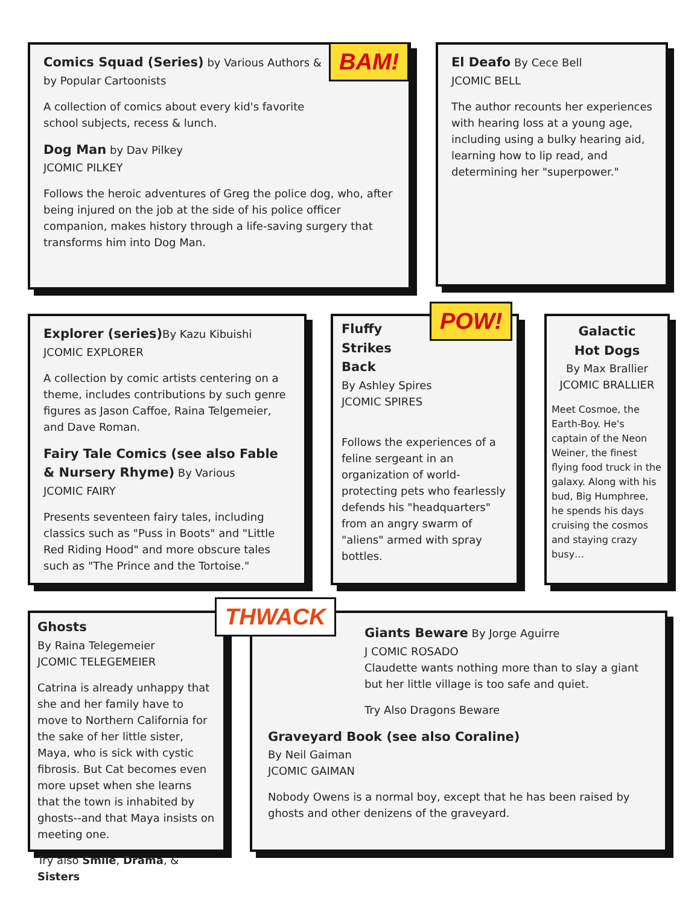Comics Squad (Series) by Various Authors &
by Popular Cartoonists
A collection of comics about every kid's favorite
school subjects, recess & lunch.
Dog Man by Dav Pilkey
JCOMIC PILKEY
Follows the heroic adventures of Greg the police dog, who, after being injured on the job at the side of his police officer companion, makes history through a life-saving surgery that transforms him into Dog Man.
BAM!
El Deafo By Cece Bell
JCOMIC BELL
The author recounts her experiences with hearing loss at a young age, including using a bulky hearing aid, learning how to lip read, and determining her "superpower."
Explorer (series) By Kazu Kibuishi
JCOMIC EXPLORER
A collection by comic artists centering on a theme, includes contributions by such genre figures as Jason Caffoe, Raina Telgemeier, and Dave Roman.
Fairy Tale Comics (see also Fable & Nursery Rhyme) By Various
JCOMIC FAIRY
Presents seventeen fairy tales, including classics such as "Puss in Boots" and "Little Red Riding Hood" and more obscure tales such as "The Prince and the Tortoise."
Fluffy
Strikes
Back
By Ashley Spires
JCOMIC SPIRES
Follows the experiences of a feline sergeant in an organization of world-protecting pets who fearlessly defends his "headquarters" from an angry swarm of "aliens" armed with spray bottles.
POW!
Galactic
Hot Dogs
By Max Brallier
JCOMIC BRALLIER
Meet Cosmoe, the Earth-Boy. He's captain of the Neon Weiner, the finest flying food truck in the galaxy. Along with his bud, Big Humphree, he spends his days cruising the cosmos and staying crazy busy…
Ghosts
By Raina Telegemeier
JCOMIC TELEGEMEIER
Catrina is already unhappy that she and her family have to move to Northern California for the sake of her little sister, Maya, who is sick with cystic fibrosis. But Cat becomes even more upset when she learns that the town is inhabited by ghosts--and that Maya insists on meeting one.
Try also Smile, Drama, & Sisters
Giants Beware By Jorge Aguirre
J COMIC ROSADO
Claudette wants nothing more than to slay a giant but her little village is too safe and quiet.
Try Also Dragons Beware
Graveyard Book (see also Coraline)
By Neil Gaiman
JCOMIC GAIMAN
Nobody Owens is a normal boy, except that he has been raised by ghosts and other denizens of the graveyard.
THWACK